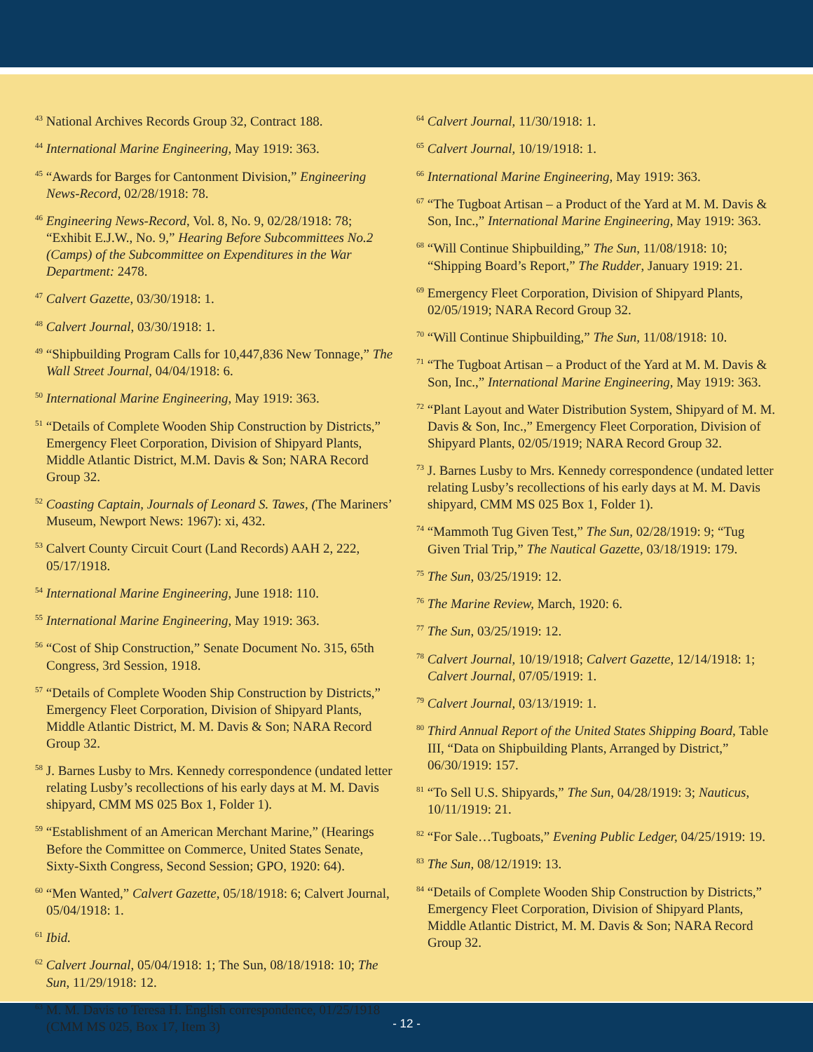<sup>43</sup> National Archives Records Group 32, Contract 188.
<sup>44</sup> International Marine Engineering, May 1919: 363.
<sup>45</sup> “Awards for Barges for Cantonment Division,” Engineering News-Record, 02/28/1918: 78.
<sup>46</sup> Engineering News-Record, Vol. 8, No. 9, 02/28/1918: 78; “Exhibit E.J.W., No. 9,” Hearing Before Subcommittees No.2 (Camps) of the Subcommittee on Expenditures in the War Department: 2478.
<sup>47</sup> Calvert Gazette, 03/30/1918: 1.
<sup>48</sup> Calvert Journal, 03/30/1918: 1.
<sup>49</sup> “Shipbuilding Program Calls for 10,447,836 New Tonnage,” The Wall Street Journal, 04/04/1918: 6.
<sup>50</sup> International Marine Engineering, May 1919: 363.
<sup>51</sup> “Details of Complete Wooden Ship Construction by Districts,” Emergency Fleet Corporation, Division of Shipyard Plants, Middle Atlantic District, M.M. Davis & Son; NARA Record Group 32.
<sup>52</sup> Coasting Captain, Journals of Leonard S. Tawes, (The Mariners’ Museum, Newport News: 1967): xi, 432.
<sup>53</sup> Calvert County Circuit Court (Land Records) AAH 2, 222, 05/17/1918.
<sup>54</sup> International Marine Engineering, June 1918: 110.
<sup>55</sup> International Marine Engineering, May 1919: 363.
<sup>56</sup> “Cost of Ship Construction,” Senate Document No. 315, 65th Congress, 3rd Session, 1918.
<sup>57</sup> “Details of Complete Wooden Ship Construction by Districts,” Emergency Fleet Corporation, Division of Shipyard Plants, Middle Atlantic District, M. M. Davis & Son; NARA Record Group 32.
<sup>58</sup> J. Barnes Lusby to Mrs. Kennedy correspondence (undated letter relating Lusby’s recollections of his early days at M. M. Davis shipyard, CMM MS 025 Box 1, Folder 1).
<sup>59</sup> “Establishment of an American Merchant Marine,” (Hearings Before the Committee on Commerce, United States Senate, Sixty-Sixth Congress, Second Session; GPO, 1920: 64).
<sup>60</sup> “Men Wanted,” Calvert Gazette, 05/18/1918: 6; Calvert Journal, 05/04/1918: 1.
<sup>61</sup> Ibid.
<sup>62</sup> Calvert Journal, 05/04/1918: 1; The Sun, 08/18/1918: 10; The Sun, 11/29/1918: 12.
<sup>63</sup> M. M. Davis to Teresa H. English correspondence, 01/25/1918 (CMM MS 025, Box 17, Item 3)
<sup>64</sup> Calvert Journal, 11/30/1918: 1.
<sup>65</sup> Calvert Journal, 10/19/1918: 1.
<sup>66</sup> International Marine Engineering, May 1919: 363.
<sup>67</sup> “The Tugboat Artisan – a Product of the Yard at M. M. Davis & Son, Inc.,” International Marine Engineering, May 1919: 363.
<sup>68</sup> “Will Continue Shipbuilding,” The Sun, 11/08/1918: 10; “Shipping Board’s Report,” The Rudder, January 1919: 21.
<sup>69</sup> Emergency Fleet Corporation, Division of Shipyard Plants, 02/05/1919; NARA Record Group 32.
<sup>70</sup> “Will Continue Shipbuilding,” The Sun, 11/08/1918: 10.
<sup>71</sup> “The Tugboat Artisan – a Product of the Yard at M. M. Davis & Son, Inc.,” International Marine Engineering, May 1919: 363.
<sup>72</sup> “Plant Layout and Water Distribution System, Shipyard of M. M. Davis & Son, Inc.,” Emergency Fleet Corporation, Division of Shipyard Plants, 02/05/1919; NARA Record Group 32.
<sup>73</sup> J. Barnes Lusby to Mrs. Kennedy correspondence (undated letter relating Lusby’s recollections of his early days at M. M. Davis shipyard, CMM MS 025 Box 1, Folder 1).
<sup>74</sup> “Mammoth Tug Given Test,” The Sun, 02/28/1919: 9; “Tug Given Trial Trip,” The Nautical Gazette, 03/18/1919: 179.
<sup>75</sup> The Sun, 03/25/1919: 12.
<sup>76</sup> The Marine Review, March, 1920: 6.
<sup>77</sup> The Sun, 03/25/1919: 12.
<sup>78</sup> Calvert Journal, 10/19/1918; Calvert Gazette, 12/14/1918: 1; Calvert Journal, 07/05/1919: 1.
<sup>79</sup> Calvert Journal, 03/13/1919: 1.
<sup>80</sup> Third Annual Report of the United States Shipping Board, Table III, “Data on Shipbuilding Plants, Arranged by District,” 06/30/1919: 157.
<sup>81</sup> “To Sell U.S. Shipyards,” The Sun, 04/28/1919: 3; Nauticus, 10/11/1919: 21.
<sup>82</sup> “For Sale…Tugboats,” Evening Public Ledger, 04/25/1919: 19.
<sup>83</sup> The Sun, 08/12/1919: 13.
<sup>84</sup> “Details of Complete Wooden Ship Construction by Districts,” Emergency Fleet Corporation, Division of Shipyard Plants, Middle Atlantic District, M. M. Davis & Son; NARA Record Group 32.
- 12 -